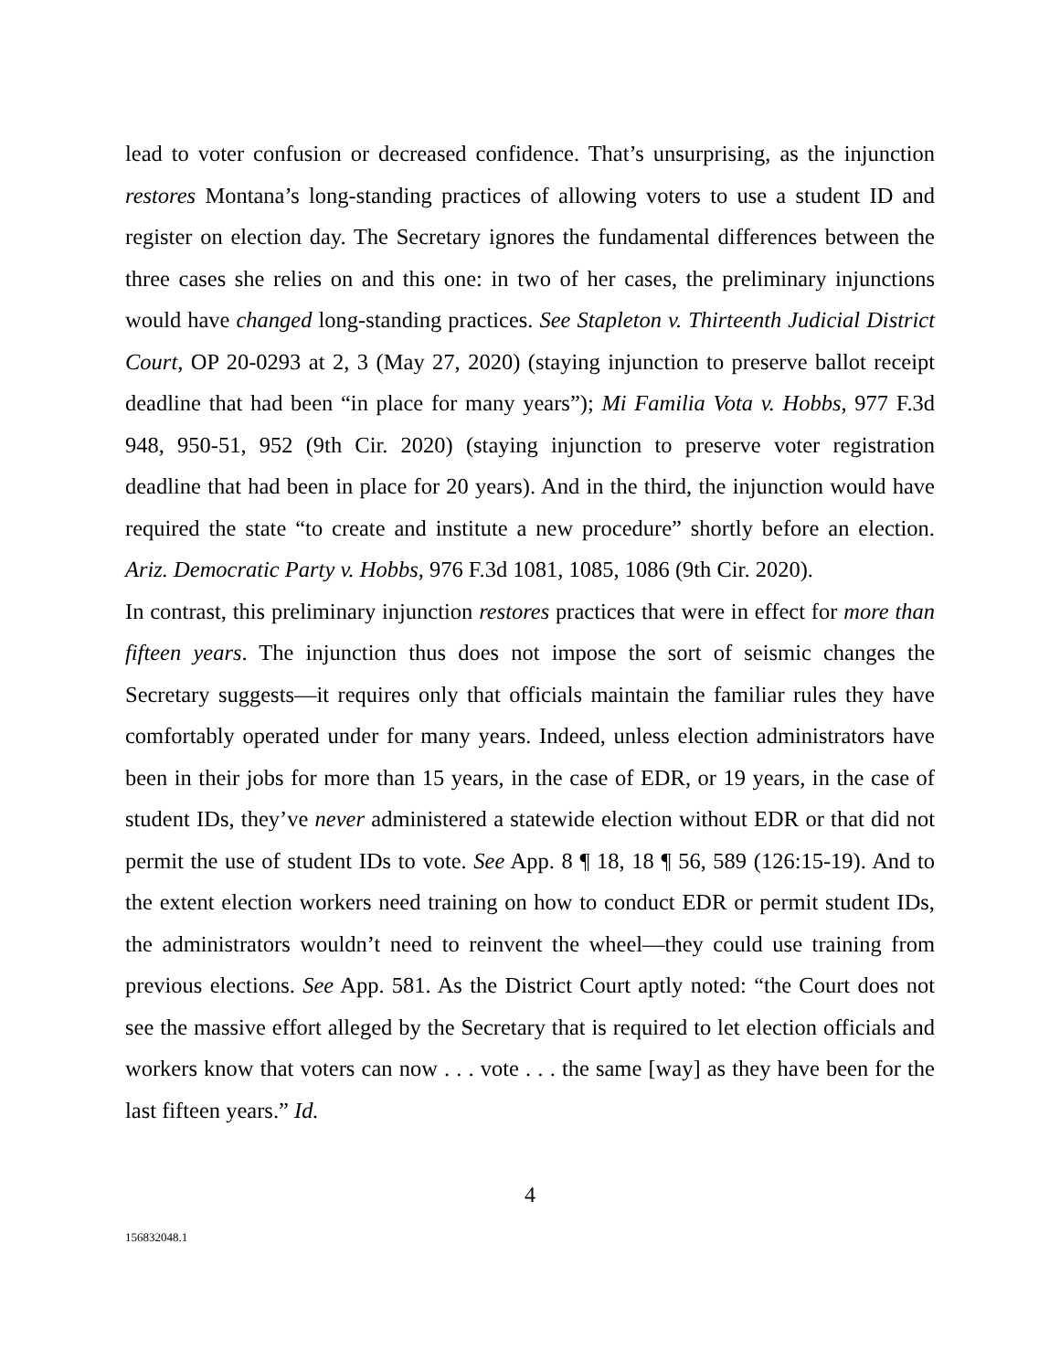lead to voter confusion or decreased confidence. That’s unsurprising, as the injunction restores Montana’s long-standing practices of allowing voters to use a student ID and register on election day. The Secretary ignores the fundamental differences between the three cases she relies on and this one: in two of her cases, the preliminary injunctions would have changed long-standing practices. See Stapleton v. Thirteenth Judicial District Court, OP 20-0293 at 2, 3 (May 27, 2020) (staying injunction to preserve ballot receipt deadline that had been “in place for many years”); Mi Familia Vota v. Hobbs, 977 F.3d 948, 950-51, 952 (9th Cir. 2020) (staying injunction to preserve voter registration deadline that had been in place for 20 years). And in the third, the injunction would have required the state “to create and institute a new procedure” shortly before an election. Ariz. Democratic Party v. Hobbs, 976 F.3d 1081, 1085, 1086 (9th Cir. 2020).
In contrast, this preliminary injunction restores practices that were in effect for more than fifteen years. The injunction thus does not impose the sort of seismic changes the Secretary suggests—it requires only that officials maintain the familiar rules they have comfortably operated under for many years. Indeed, unless election administrators have been in their jobs for more than 15 years, in the case of EDR, or 19 years, in the case of student IDs, they’ve never administered a statewide election without EDR or that did not permit the use of student IDs to vote. See App. 8 ¶ 18, 18 ¶ 56, 589 (126:15-19). And to the extent election workers need training on how to conduct EDR or permit student IDs, the administrators wouldn’t need to reinvent the wheel—they could use training from previous elections. See App. 581. As the District Court aptly noted: “the Court does not see the massive effort alleged by the Secretary that is required to let election officials and workers know that voters can now . . . vote . . . the same [way] as they have been for the last fifteen years.” Id.
4
156832048.1